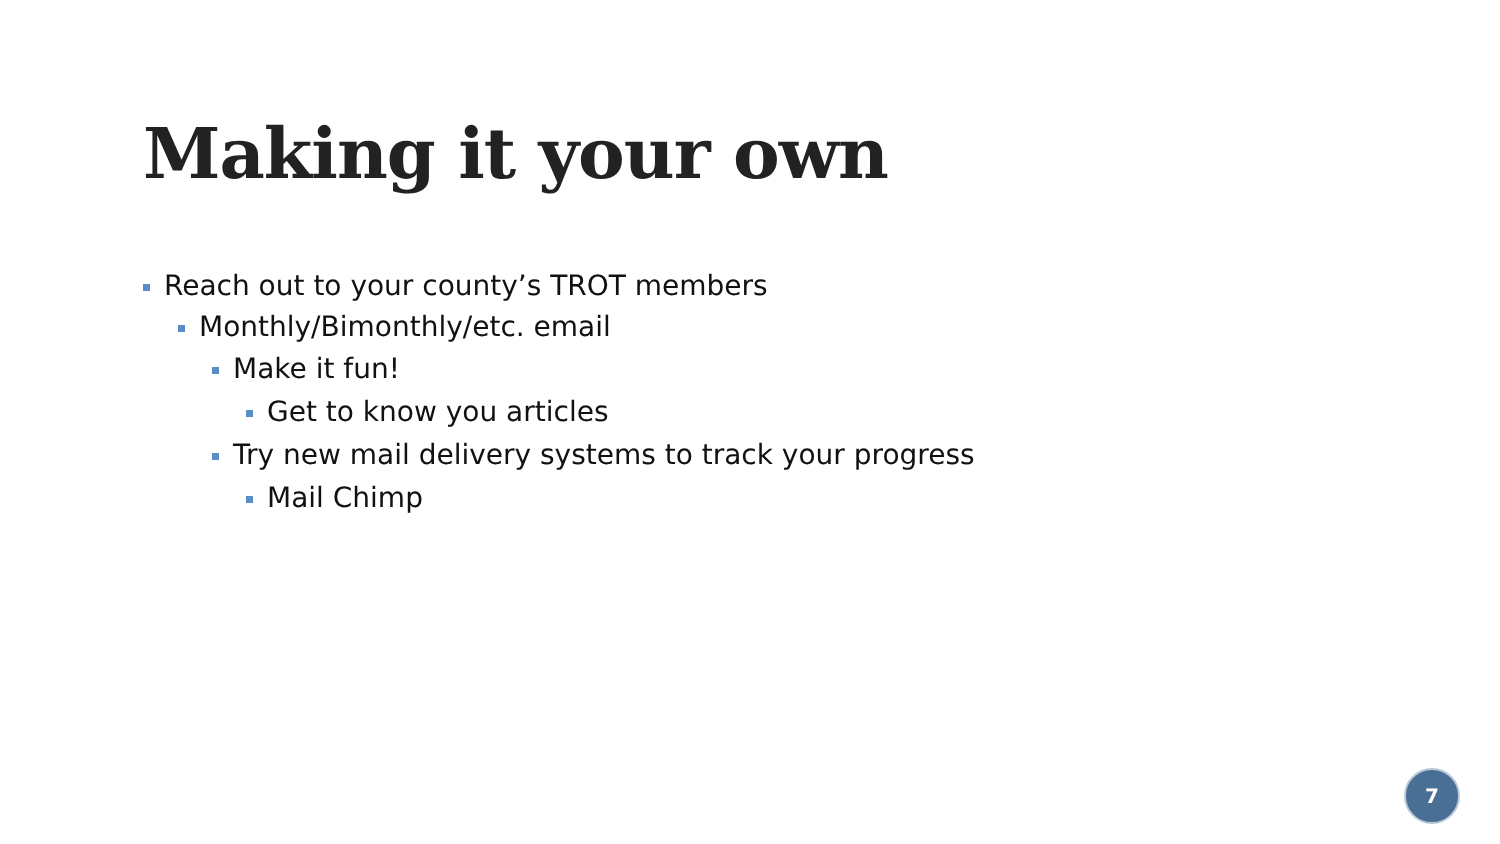Making it your own
Reach out to your county’s TROT members
Monthly/Bimonthly/etc. email
Make it fun!
Get to know you articles
Try new mail delivery systems to track your progress
Mail Chimp
7